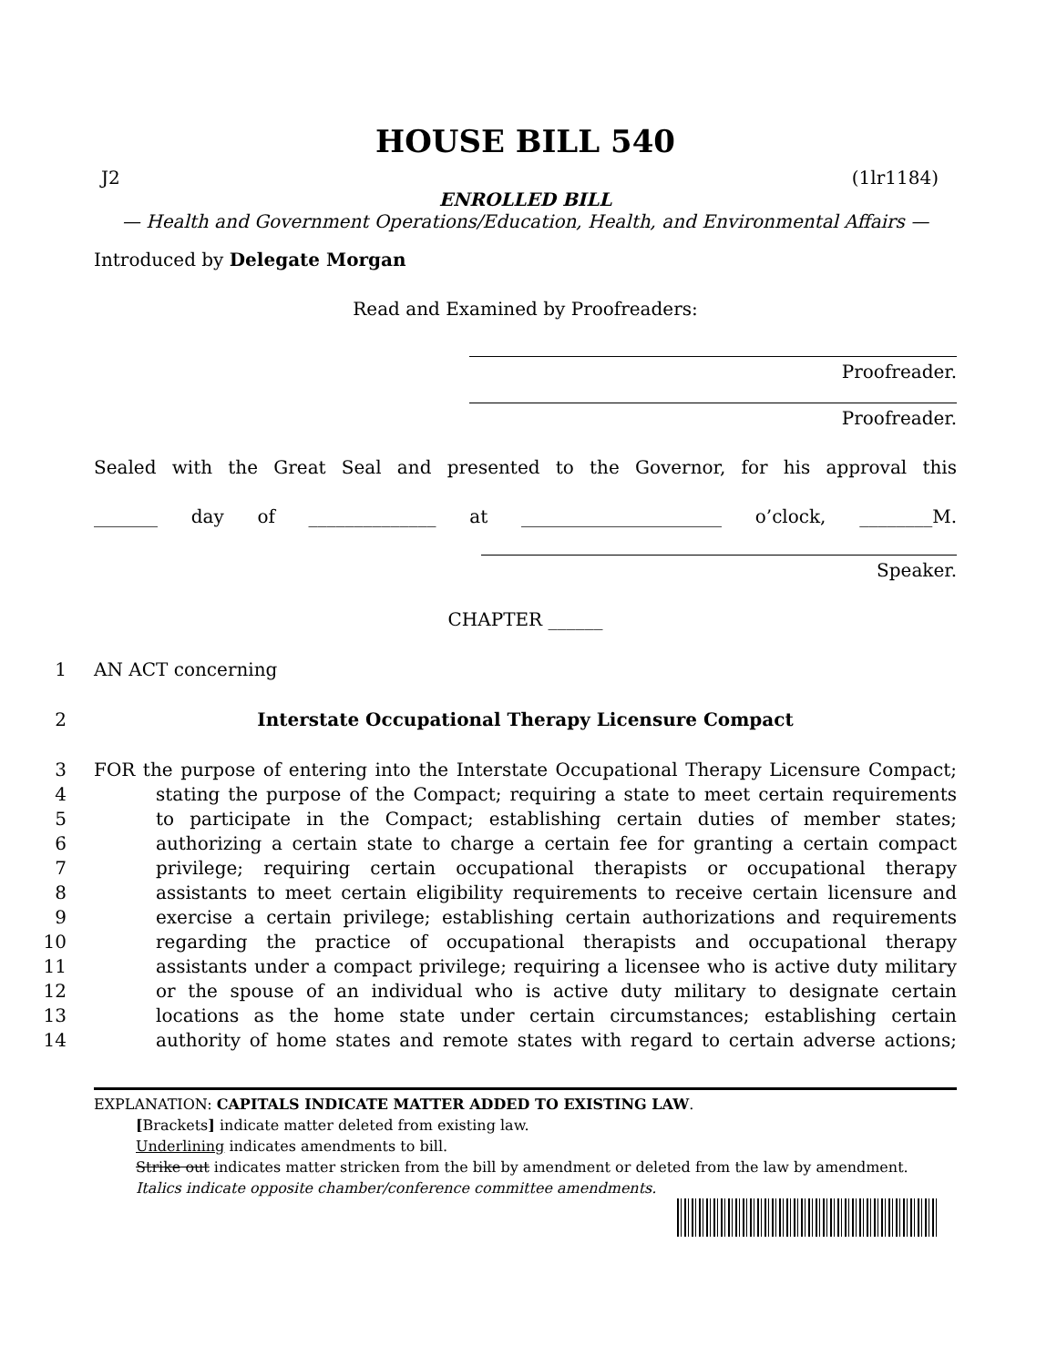HOUSE BILL 540
J2 (1lr1184)
ENROLLED BILL
— Health and Government Operations/Education, Health, and Environmental Affairs —
Introduced by Delegate Morgan
Read and Examined by Proofreaders:
Proofreader.
Proofreader.
Sealed with the Great Seal and presented to the Governor, for his approval this
_______ day of ______________ at ______________________ o’clock, ________M.
Speaker.
CHAPTER ______
1 AN ACT concerning
2 Interstate Occupational Therapy Licensure Compact
3 FOR the purpose of entering into the Interstate Occupational Therapy Licensure Compact;
4 stating the purpose of the Compact; requiring a state to meet certain requirements
5 to participate in the Compact; establishing certain duties of member states;
6 authorizing a certain state to charge a certain fee for granting a certain compact
7 privilege; requiring certain occupational therapists or occupational therapy
8 assistants to meet certain eligibility requirements to receive certain licensure and
9 exercise a certain privilege; establishing certain authorizations and requirements
10 regarding the practice of occupational therapists and occupational therapy
11 assistants under a compact privilege; requiring a licensee who is active duty military
12 or the spouse of an individual who is active duty military to designate certain
13 locations as the home state under certain circumstances; establishing certain
14 authority of home states and remote states with regard to certain adverse actions;
EXPLANATION: CAPITALS INDICATE MATTER ADDED TO EXISTING LAW.
[Brackets] indicate matter deleted from existing law.
Underlining indicates amendments to bill.
Strike out indicates matter stricken from the bill by amendment or deleted from the law by amendment.
Italics indicate opposite chamber/conference committee amendments.